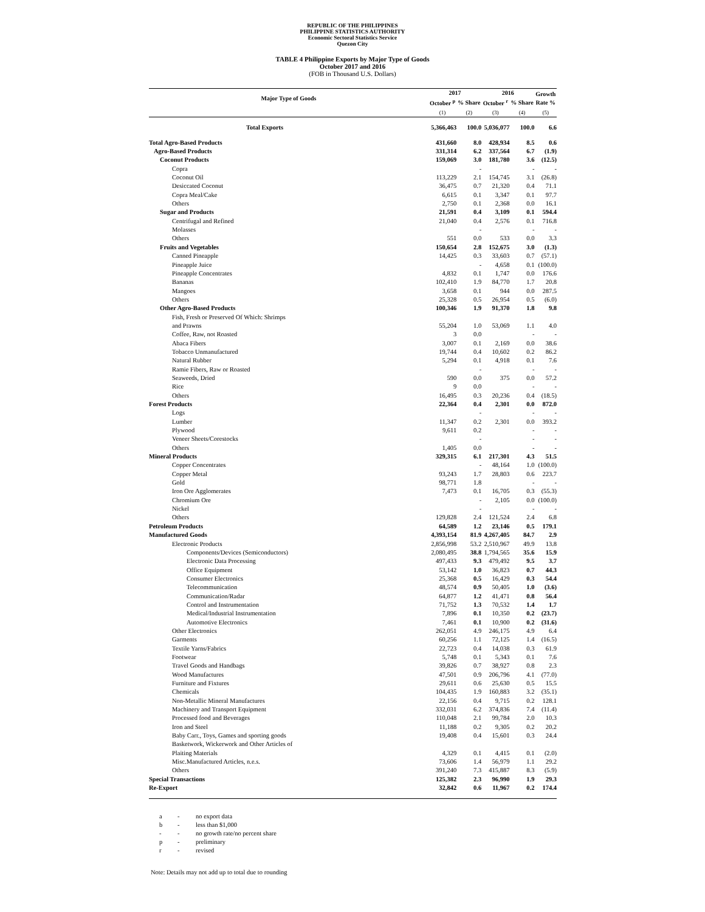REPUBLIC OF THE PHILIPPINES
PHILIPPINE STATISTICS AUTHORITY
Economic Sectoral Statistics Service
Quezon City
TABLE 4 Philippine Exports by Major Type of Goods
October 2017 and 2016
(FOB in Thousand U.S. Dollars)
| Major Type of Goods | 2017 | | 2016 | | Growth Rate % |
| --- | --- | --- | --- | --- | --- |
| | October <sup>p</sup> | % Share | October <sup>r</sup> | % Share | |
| | (1) | (2) | (3) | (4) | (5) |
| Total Exports | 5,366,463 | 100.0 | 5,036,077 | 100.0 | 6.6 |
| Total Agro-Based Products | 431,660 | 8.0 | 428,934 | 8.5 | 0.6 |
| Agro-Based Products | 331,314 | 6.2 | 337,564 | 6.7 | (1.9) |
| Coconut Products | 159,069 | 3.0 | 181,780 | 3.6 | (12.5) |
| Copra | | - | | - | - |
| Coconut Oil | 113,229 | 2.1 | 154,745 | 3.1 | (26.8) |
| Desiccated Coconut | 36,475 | 0.7 | 21,320 | 0.4 | 71.1 |
| Copra Meal/Cake | 6,615 | 0.1 | 3,347 | 0.1 | 97.7 |
| Others | 2,750 | 0.1 | 2,368 | 0.0 | 16.1 |
| Sugar and Products | 21,591 | 0.4 | 3,109 | 0.1 | 594.4 |
| Centrifugal and Refined | 21,040 | 0.4 | 2,576 | 0.1 | 716.8 |
| Molasses | | - | | - | - |
| Others | 551 | 0.0 | 533 | 0.0 | 3.3 |
| Fruits and Vegetables | 150,654 | 2.8 | 152,675 | 3.0 | (1.3) |
| Canned Pineapple | 14,425 | 0.3 | 33,603 | 0.7 | (57.1) |
| Pineapple Juice | | - | 4,658 | 0.1 | (100.0) |
| Pineapple Concentrates | 4,832 | 0.1 | 1,747 | 0.0 | 176.6 |
| Bananas | 102,410 | 1.9 | 84,770 | 1.7 | 20.8 |
| Mangoes | 3,658 | 0.1 | 944 | 0.0 | 287.5 |
| Others | 25,328 | 0.5 | 26,954 | 0.5 | (6.0) |
| Other Agro-Based Products | 100,346 | 1.9 | 91,370 | 1.8 | 9.8 |
| Fish, Fresh or Preserved Of Which: Shrimps and Prawns | 55,204 | 1.0 | 53,069 | 1.1 | 4.0 |
| Coffee, Raw, not Roasted | 3 | 0.0 | | - | - |
| Abaca Fibers | 3,007 | 0.1 | 2,169 | 0.0 | 38.6 |
| Tobacco Unmanufactured | 19,744 | 0.4 | 10,602 | 0.2 | 86.2 |
| Natural Rubber | 5,294 | 0.1 | 4,918 | 0.1 | 7.6 |
| Ramie Fibers, Raw or Roasted | | - | | - | - |
| Seaweeds, Dried | 590 | 0.0 | 375 | 0.0 | 57.2 |
| Rice | 9 | 0.0 | | - | - |
| Others | 16,495 | 0.3 | 20,236 | 0.4 | (18.5) |
| Forest Products | 22,364 | 0.4 | 2,301 | 0.0 | 872.0 |
| Logs | | - | | - | - |
| Lumber | 11,347 | 0.2 | 2,301 | 0.0 | 393.2 |
| Plywood | 9,611 | 0.2 | | - | - |
| Veneer Sheets/Corestocks | | - | | - | - |
| Others | 1,405 | 0.0 | | - | - |
| Mineral Products | 329,315 | 6.1 | 217,301 | 4.3 | 51.5 |
| Copper Concentrates | | - | 48,164 | 1.0 | (100.0) |
| Copper Metal | 93,243 | 1.7 | 28,803 | 0.6 | 223.7 |
| Gold | 98,771 | 1.8 | | - | - |
| Iron Ore Agglomerates | 7,473 | 0.1 | 16,705 | 0.3 | (55.3) |
| Chromium Ore | | - | 2,105 | 0.0 | (100.0) |
| Nickel | | - | | - | - |
| Others | 129,828 | 2.4 | 121,524 | 2.4 | 6.8 |
| Petroleum Products | 64,589 | 1.2 | 23,146 | 0.5 | 179.1 |
| Manufactured Goods | 4,393,154 | 81.9 | 4,267,405 | 84.7 | 2.9 |
| Electronic Products | 2,856,998 | 53.2 | 2,510,967 | 49.9 | 13.8 |
| Components/Devices (Semiconductors) | 2,080,495 | 38.8 | 1,794,565 | 35.6 | 15.9 |
| Electronic Data Processing | 497,433 | 9.3 | 479,492 | 9.5 | 3.7 |
| Office Equipment | 53,142 | 1.0 | 36,823 | 0.7 | 44.3 |
| Consumer Electronics | 25,368 | 0.5 | 16,429 | 0.3 | 54.4 |
| Telecommunication | 48,574 | 0.9 | 50,405 | 1.0 | (3.6) |
| Communication/Radar | 64,877 | 1.2 | 41,471 | 0.8 | 56.4 |
| Control and Instrumentation | 71,752 | 1.3 | 70,532 | 1.4 | 1.7 |
| Medical/Industrial Instrumentation | 7,896 | 0.1 | 10,350 | 0.2 | (23.7) |
| Automotive Electronics | 7,461 | 0.1 | 10,900 | 0.2 | (31.6) |
| Other Electronics | 262,051 | 4.9 | 246,175 | 4.9 | 6.4 |
| Garments | 60,256 | 1.1 | 72,125 | 1.4 | (16.5) |
| Textile Yarns/Fabrics | 22,723 | 0.4 | 14,038 | 0.3 | 61.9 |
| Footwear | 5,748 | 0.1 | 5,343 | 0.1 | 7.6 |
| Travel Goods and Handbags | 39,826 | 0.7 | 38,927 | 0.8 | 2.3 |
| Wood Manufactures | 47,501 | 0.9 | 206,796 | 4.1 | (77.0) |
| Furniture and Fixtures | 29,611 | 0.6 | 25,630 | 0.5 | 15.5 |
| Chemicals | 104,435 | 1.9 | 160,883 | 3.2 | (35.1) |
| Non-Metallic Mineral Manufactures | 22,156 | 0.4 | 9,715 | 0.2 | 128.1 |
| Machinery and Transport Equipment | 332,031 | 6.2 | 374,836 | 7.4 | (11.4) |
| Processed food and Beverages | 110,048 | 2.1 | 99,784 | 2.0 | 10.3 |
| Iron and Steel | 11,188 | 0.2 | 9,305 | 0.2 | 20.2 |
| Baby Carr., Toys, Games and sporting goods | 19,408 | 0.4 | 15,601 | 0.3 | 24.4 |
| Basketwork, Wickerwork and Other Articles of Plaiting Materials | 4,329 | 0.1 | 4,415 | 0.1 | (2.0) |
| Misc.Manufactured Articles, n.e.s. | 73,606 | 1.4 | 56,979 | 1.1 | 29.2 |
| Others | 391,240 | 7.3 | 415,887 | 8.3 | (5.9) |
| Special Transactions | 125,382 | 2.3 | 96,990 | 1.9 | 29.3 |
| Re-Export | 32,842 | 0.6 | 11,967 | 0.2 | 174.4 |
a - no export data
b - less than $1,000
- - no growth rate/no percent share
p - preliminary
r - revised
Note: Details may not add up to total due to rounding